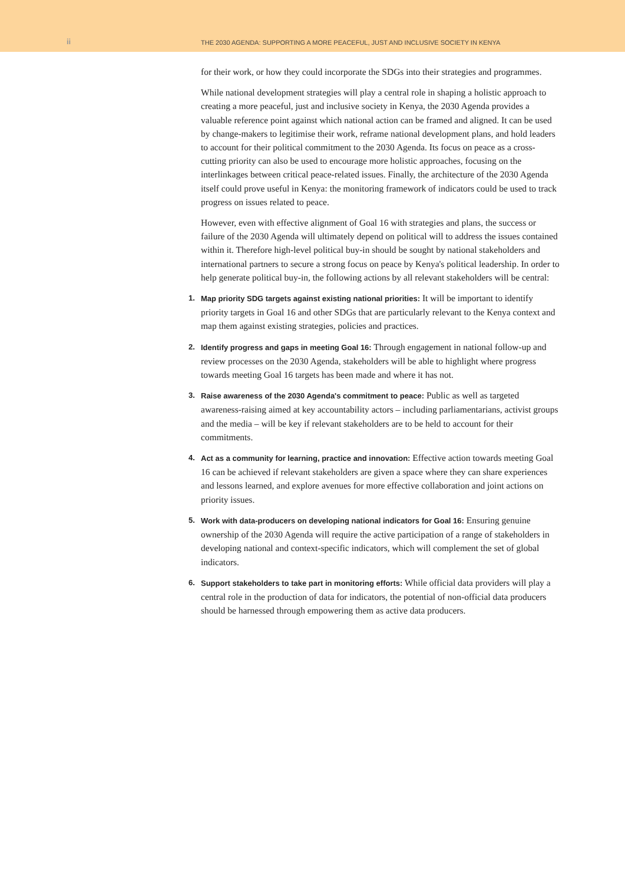ii
THE 2030 AGENDA: SUPPORTING A MORE PEACEFUL, JUST AND INCLUSIVE SOCIETY IN KENYA
for their work, or how they could incorporate the SDGs into their strategies and programmes.
While national development strategies will play a central role in shaping a holistic approach to creating a more peaceful, just and inclusive society in Kenya, the 2030 Agenda provides a valuable reference point against which national action can be framed and aligned. It can be used by change-makers to legitimise their work, reframe national development plans, and hold leaders to account for their political commitment to the 2030 Agenda. Its focus on peace as a cross-cutting priority can also be used to encourage more holistic approaches, focusing on the interlinkages between critical peace-related issues. Finally, the architecture of the 2030 Agenda itself could prove useful in Kenya: the monitoring framework of indicators could be used to track progress on issues related to peace.
However, even with effective alignment of Goal 16 with strategies and plans, the success or failure of the 2030 Agenda will ultimately depend on political will to address the issues contained within it. Therefore high-level political buy-in should be sought by national stakeholders and international partners to secure a strong focus on peace by Kenya's political leadership. In order to help generate political buy-in, the following actions by all relevant stakeholders will be central:
1. Map priority SDG targets against existing national priorities: It will be important to identify priority targets in Goal 16 and other SDGs that are particularly relevant to the Kenya context and map them against existing strategies, policies and practices.
2. Identify progress and gaps in meeting Goal 16: Through engagement in national follow-up and review processes on the 2030 Agenda, stakeholders will be able to highlight where progress towards meeting Goal 16 targets has been made and where it has not.
3. Raise awareness of the 2030 Agenda's commitment to peace: Public as well as targeted awareness-raising aimed at key accountability actors – including parliamentarians, activist groups and the media – will be key if relevant stakeholders are to be held to account for their commitments.
4. Act as a community for learning, practice and innovation: Effective action towards meeting Goal 16 can be achieved if relevant stakeholders are given a space where they can share experiences and lessons learned, and explore avenues for more effective collaboration and joint actions on priority issues.
5. Work with data-producers on developing national indicators for Goal 16: Ensuring genuine ownership of the 2030 Agenda will require the active participation of a range of stakeholders in developing national and context-specific indicators, which will complement the set of global indicators.
6. Support stakeholders to take part in monitoring efforts: While official data providers will play a central role in the production of data for indicators, the potential of non-official data producers should be harnessed through empowering them as active data producers.